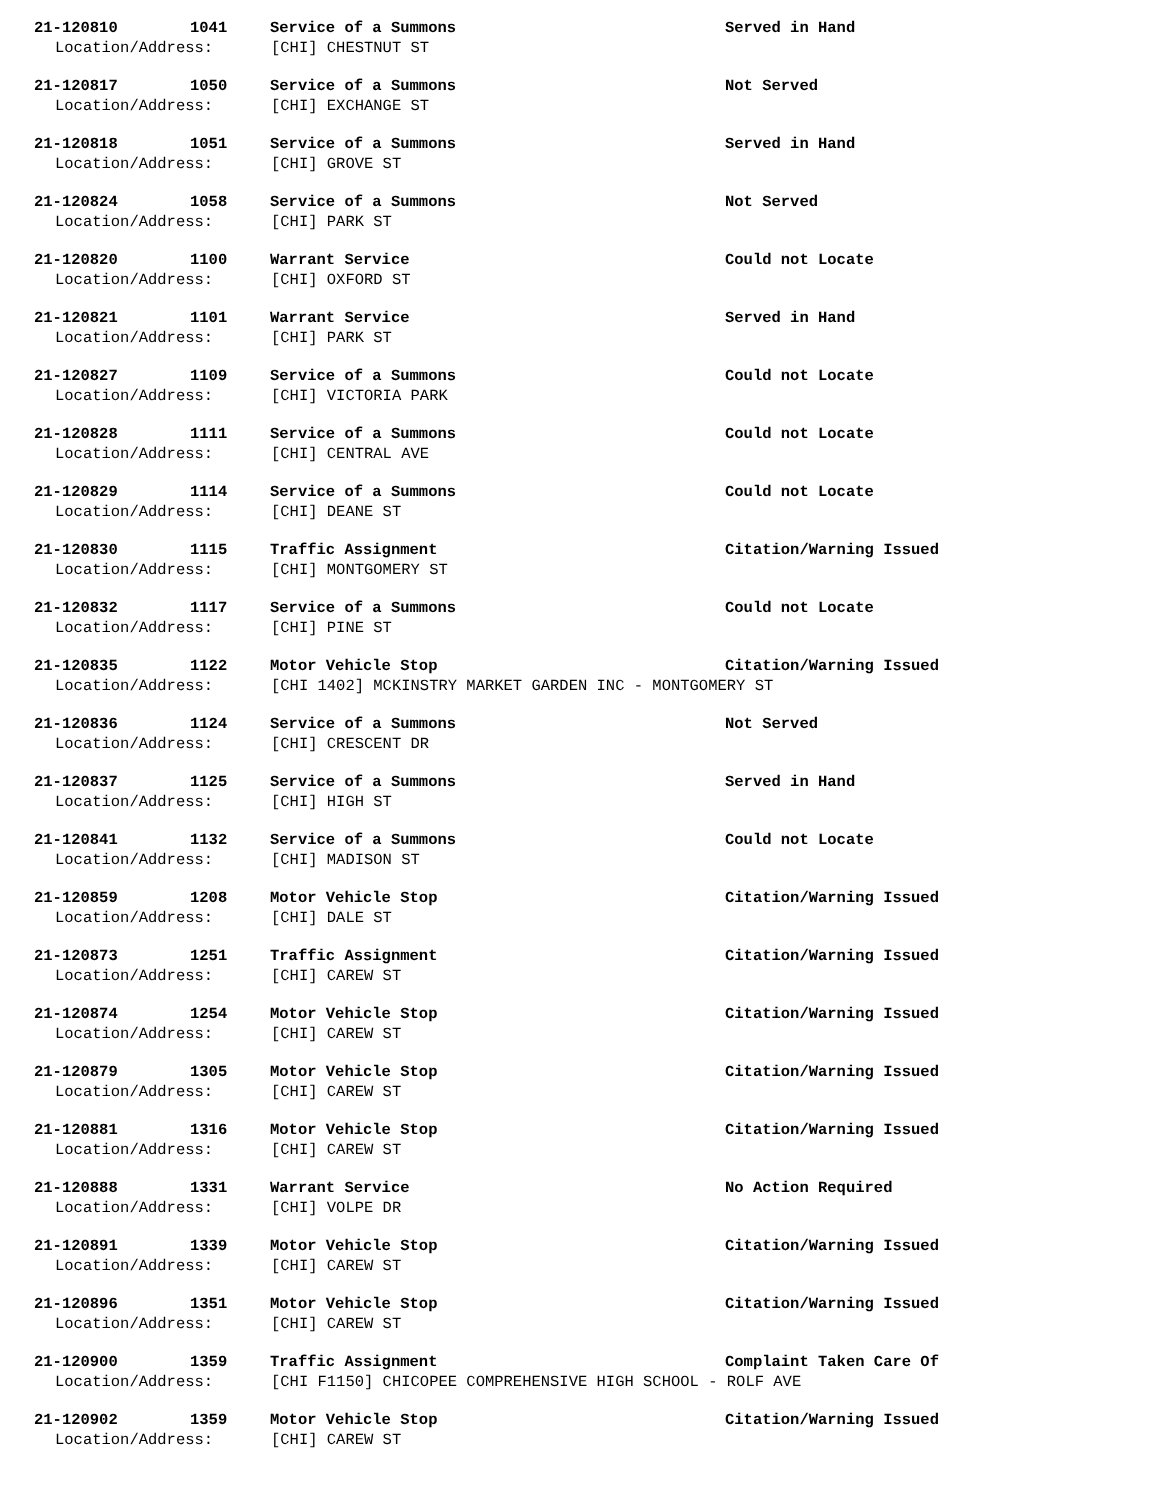21-120810 1041 Service of a Summons Served in Hand
Location/Address: [CHI] CHESTNUT ST
21-120817 1050 Service of a Summons Not Served
Location/Address: [CHI] EXCHANGE ST
21-120818 1051 Service of a Summons Served in Hand
Location/Address: [CHI] GROVE ST
21-120824 1058 Service of a Summons Not Served
Location/Address: [CHI] PARK ST
21-120820 1100 Warrant Service Could not Locate
Location/Address: [CHI] OXFORD ST
21-120821 1101 Warrant Service Served in Hand
Location/Address: [CHI] PARK ST
21-120827 1109 Service of a Summons Could not Locate
Location/Address: [CHI] VICTORIA PARK
21-120828 1111 Service of a Summons Could not Locate
Location/Address: [CHI] CENTRAL AVE
21-120829 1114 Service of a Summons Could not Locate
Location/Address: [CHI] DEANE ST
21-120830 1115 Traffic Assignment Citation/Warning Issued
Location/Address: [CHI] MONTGOMERY ST
21-120832 1117 Service of a Summons Could not Locate
Location/Address: [CHI] PINE ST
21-120835 1122 Motor Vehicle Stop Citation/Warning Issued
Location/Address: [CHI 1402] MCKINSTRY MARKET GARDEN INC - MONTGOMERY ST
21-120836 1124 Service of a Summons Not Served
Location/Address: [CHI] CRESCENT DR
21-120837 1125 Service of a Summons Served in Hand
Location/Address: [CHI] HIGH ST
21-120841 1132 Service of a Summons Could not Locate
Location/Address: [CHI] MADISON ST
21-120859 1208 Motor Vehicle Stop Citation/Warning Issued
Location/Address: [CHI] DALE ST
21-120873 1251 Traffic Assignment Citation/Warning Issued
Location/Address: [CHI] CAREW ST
21-120874 1254 Motor Vehicle Stop Citation/Warning Issued
Location/Address: [CHI] CAREW ST
21-120879 1305 Motor Vehicle Stop Citation/Warning Issued
Location/Address: [CHI] CAREW ST
21-120881 1316 Motor Vehicle Stop Citation/Warning Issued
Location/Address: [CHI] CAREW ST
21-120888 1331 Warrant Service No Action Required
Location/Address: [CHI] VOLPE DR
21-120891 1339 Motor Vehicle Stop Citation/Warning Issued
Location/Address: [CHI] CAREW ST
21-120896 1351 Motor Vehicle Stop Citation/Warning Issued
Location/Address: [CHI] CAREW ST
21-120900 1359 Traffic Assignment Complaint Taken Care Of
Location/Address: [CHI F1150] CHICOPEE COMPREHENSIVE HIGH SCHOOL - ROLF AVE
21-120902 1359 Motor Vehicle Stop Citation/Warning Issued
Location/Address: [CHI] CAREW ST